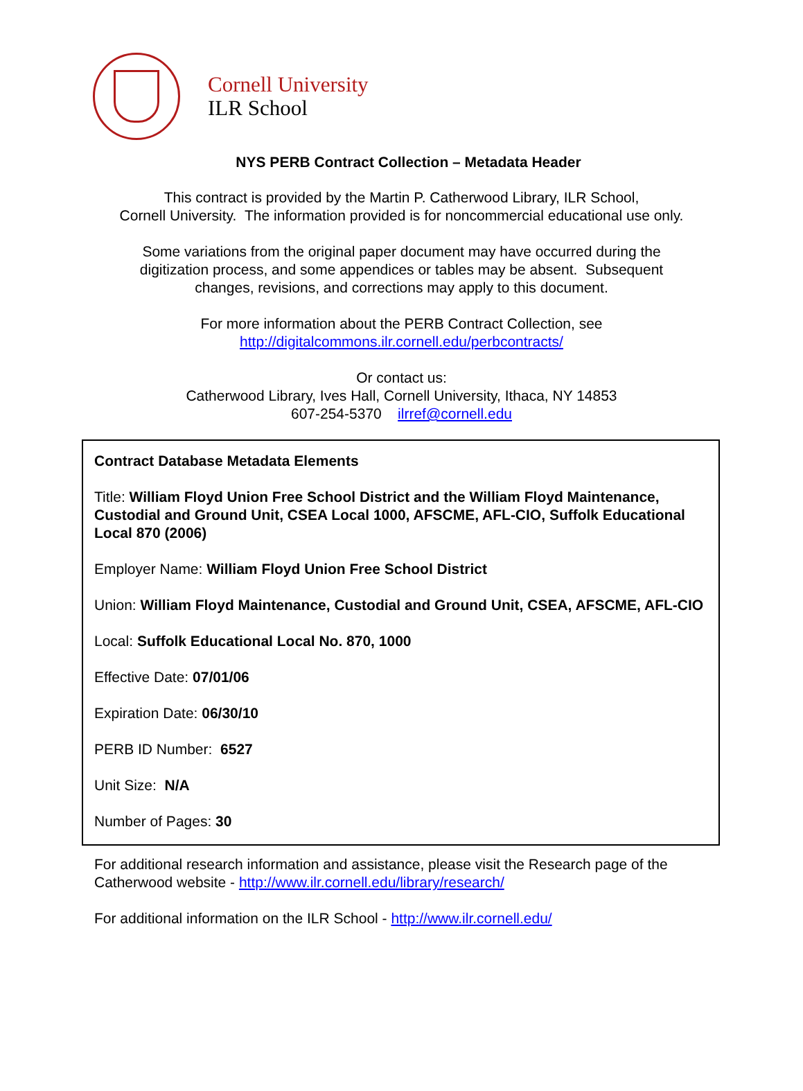Cornell University
ILR School
NYS PERB Contract Collection – Metadata Header
This contract is provided by the Martin P. Catherwood Library, ILR School,
Cornell University. The information provided is for noncommercial educational use only.
Some variations from the original paper document may have occurred during the
digitization process, and some appendices or tables may be absent. Subsequent
changes, revisions, and corrections may apply to this document.
For more information about the PERB Contract Collection, see
http://digitalcommons.ilr.cornell.edu/perbcontracts/
Or contact us:
Catherwood Library, Ives Hall, Cornell University, Ithaca, NY 14853
607-254-5370 ilrref@cornell.edu
Contract Database Metadata Elements
Title: William Floyd Union Free School District and the William Floyd Maintenance, Custodial and Ground Unit, CSEA Local 1000, AFSCME, AFL-CIO, Suffolk Educational Local 870 (2006)
Employer Name: William Floyd Union Free School District
Union: William Floyd Maintenance, Custodial and Ground Unit, CSEA, AFSCME, AFL-CIO
Local: Suffolk Educational Local No. 870, 1000
Effective Date: 07/01/06
Expiration Date: 06/30/10
PERB ID Number: 6527
Unit Size: N/A
Number of Pages: 30
For additional research information and assistance, please visit the Research page of the Catherwood website - http://www.ilr.cornell.edu/library/research/
For additional information on the ILR School - http://www.ilr.cornell.edu/